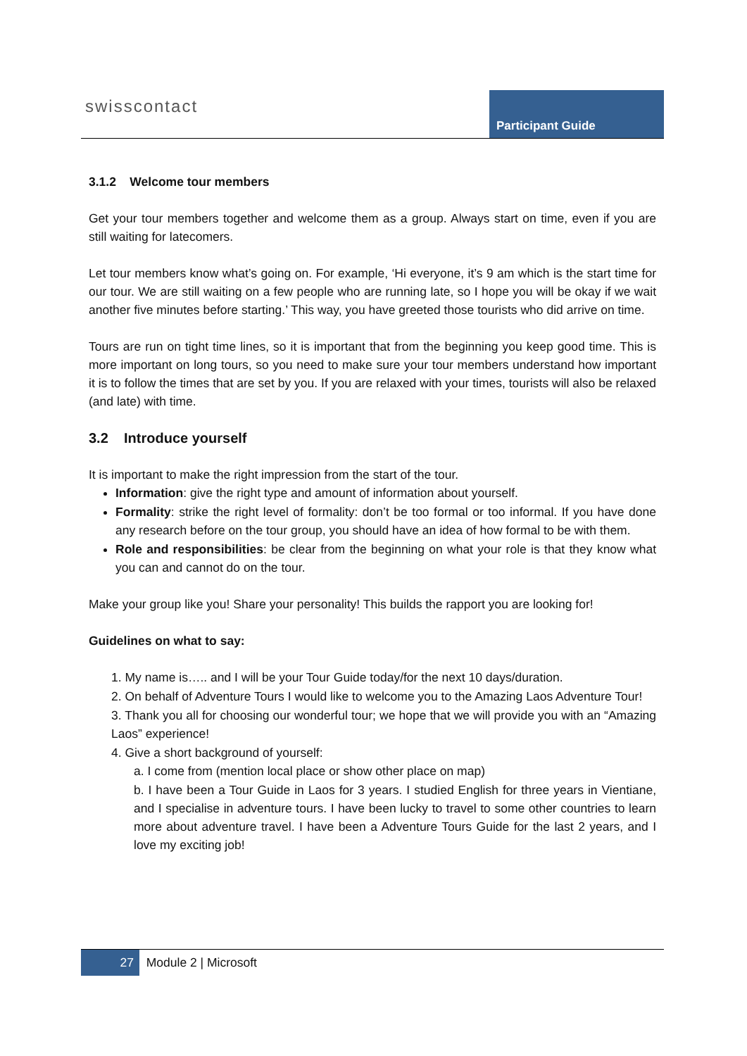swisscontact Participant Guide
3.1.2 Welcome tour members
Get your tour members together and welcome them as a group. Always start on time, even if you are still waiting for latecomers.
Let tour members know what’s going on. For example, ‘Hi everyone, it’s 9 am which is the start time for our tour. We are still waiting on a few people who are running late, so I hope you will be okay if we wait another five minutes before starting.’ This way, you have greeted those tourists who did arrive on time.
Tours are run on tight time lines, so it is important that from the beginning you keep good time. This is more important on long tours, so you need to make sure your tour members understand how important it is to follow the times that are set by you. If you are relaxed with your times, tourists will also be relaxed (and late) with time.
3.2 Introduce yourself
It is important to make the right impression from the start of the tour.
Information: give the right type and amount of information about yourself.
Formality: strike the right level of formality: don’t be too formal or too informal. If you have done any research before on the tour group, you should have an idea of how formal to be with them.
Role and responsibilities: be clear from the beginning on what your role is that they know what you can and cannot do on the tour.
Make your group like you! Share your personality! This builds the rapport you are looking for!
Guidelines on what to say:
1. My name is….. and I will be your Tour Guide today/for the next 10 days/duration.
2. On behalf of Adventure Tours I would like to welcome you to the Amazing Laos Adventure Tour!
3. Thank you all for choosing our wonderful tour; we hope that we will provide you with an “Amazing Laos” experience!
4. Give a short background of yourself:
a. I come from (mention local place or show other place on map)
b. I have been a Tour Guide in Laos for 3 years. I studied English for three years in Vientiane, and I specialise in adventure tours. I have been lucky to travel to some other countries to learn more about adventure travel. I have been a Adventure Tours Guide for the last 2 years, and I love my exciting job!
27 Module 2 | Microsoft